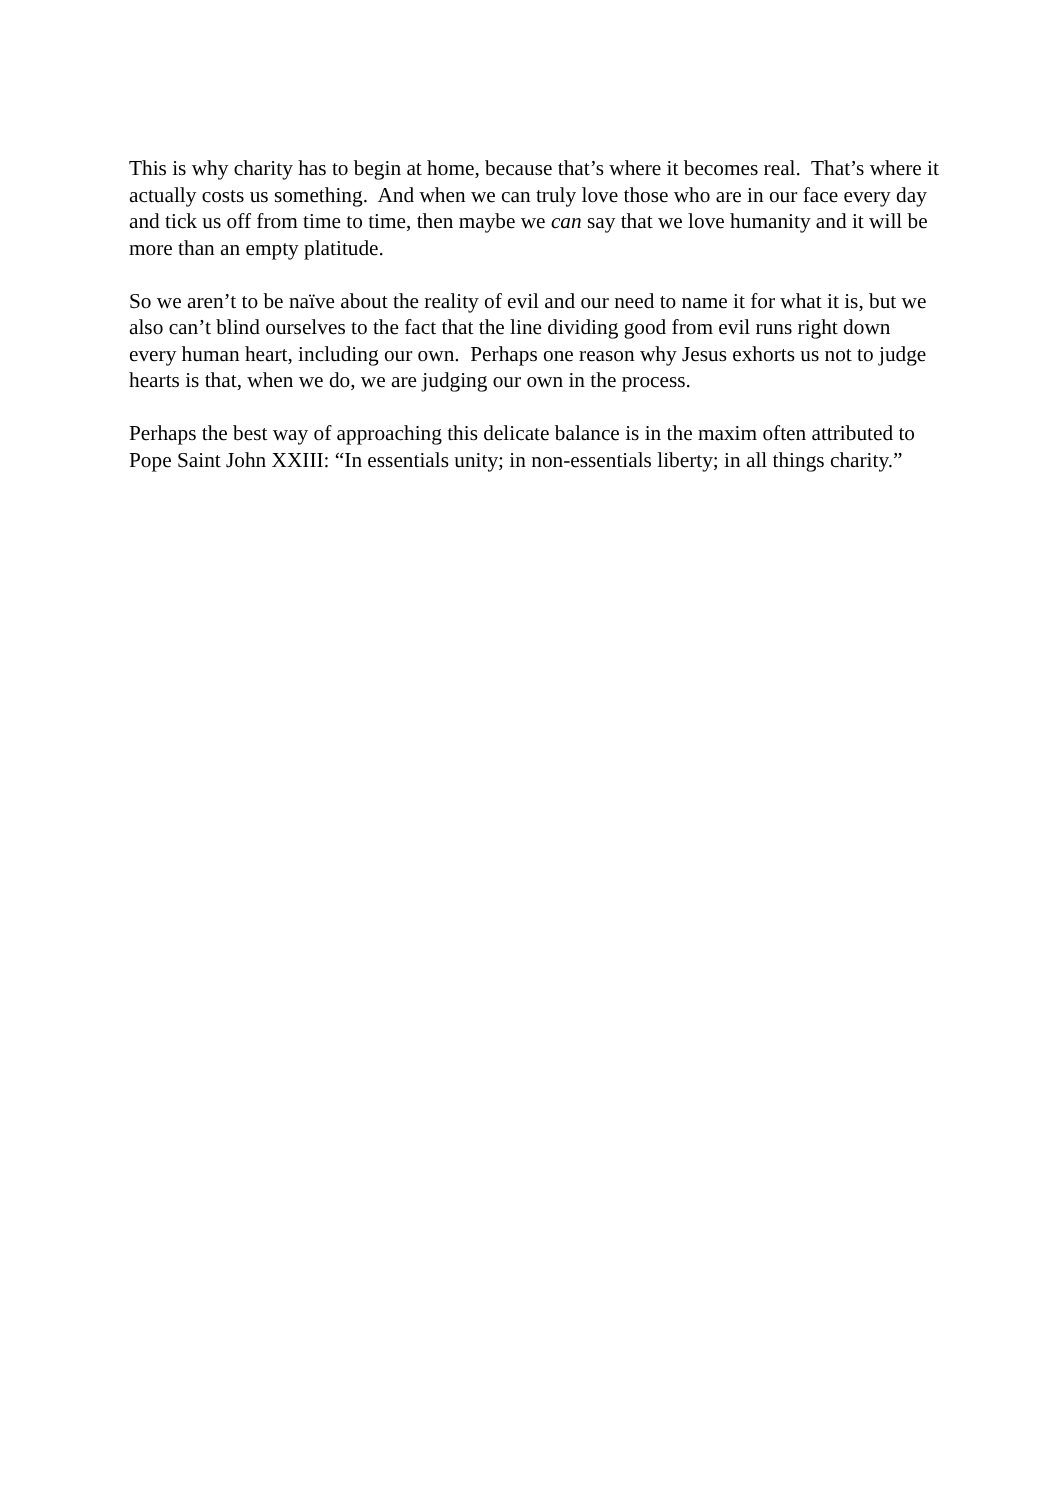This is why charity has to begin at home, because that’s where it becomes real. That’s where it actually costs us something. And when we can truly love those who are in our face every day and tick us off from time to time, then maybe we can say that we love humanity and it will be more than an empty platitude.
So we aren’t to be naïve about the reality of evil and our need to name it for what it is, but we also can’t blind ourselves to the fact that the line dividing good from evil runs right down every human heart, including our own. Perhaps one reason why Jesus exhorts us not to judge hearts is that, when we do, we are judging our own in the process.
Perhaps the best way of approaching this delicate balance is in the maxim often attributed to Pope Saint John XXIII: “In essentials unity; in non-essentials liberty; in all things charity.”